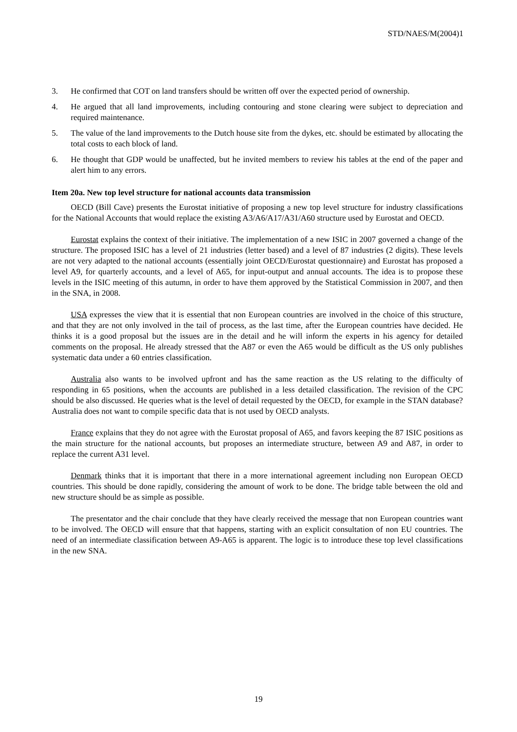STD/NAES/M(2004)1
3. He confirmed that COT on land transfers should be written off over the expected period of ownership.
4. He argued that all land improvements, including contouring and stone clearing were subject to depreciation and required maintenance.
5. The value of the land improvements to the Dutch house site from the dykes, etc. should be estimated by allocating the total costs to each block of land.
6. He thought that GDP would be unaffected, but he invited members to review his tables at the end of the paper and alert him to any errors.
Item 20a. New top level structure for national accounts data transmission
OECD (Bill Cave) presents the Eurostat initiative of proposing a new top level structure for industry classifications for the National Accounts that would replace the existing A3/A6/A17/A31/A60 structure used by Eurostat and OECD.
Eurostat explains the context of their initiative. The implementation of a new ISIC in 2007 governed a change of the structure. The proposed ISIC has a level of 21 industries (letter based) and a level of 87 industries (2 digits). These levels are not very adapted to the national accounts (essentially joint OECD/Eurostat questionnaire) and Eurostat has proposed a level A9, for quarterly accounts, and a level of A65, for input-output and annual accounts. The idea is to propose these levels in the ISIC meeting of this autumn, in order to have them approved by the Statistical Commission in 2007, and then in the SNA, in 2008.
USA expresses the view that it is essential that non European countries are involved in the choice of this structure, and that they are not only involved in the tail of process, as the last time, after the European countries have decided. He thinks it is a good proposal but the issues are in the detail and he will inform the experts in his agency for detailed comments on the proposal. He already stressed that the A87 or even the A65 would be difficult as the US only publishes systematic data under a 60 entries classification.
Australia also wants to be involved upfront and has the same reaction as the US relating to the difficulty of responding in 65 positions, when the accounts are published in a less detailed classification. The revision of the CPC should be also discussed. He queries what is the level of detail requested by the OECD, for example in the STAN database? Australia does not want to compile specific data that is not used by OECD analysts.
France explains that they do not agree with the Eurostat proposal of A65, and favors keeping the 87 ISIC positions as the main structure for the national accounts, but proposes an intermediate structure, between A9 and A87, in order to replace the current A31 level.
Denmark thinks that it is important that there in a more international agreement including non European OECD countries. This should be done rapidly, considering the amount of work to be done. The bridge table between the old and new structure should be as simple as possible.
The presentator and the chair conclude that they have clearly received the message that non European countries want to be involved. The OECD will ensure that that happens, starting with an explicit consultation of non EU countries. The need of an intermediate classification between A9-A65 is apparent. The logic is to introduce these top level classifications in the new SNA.
19